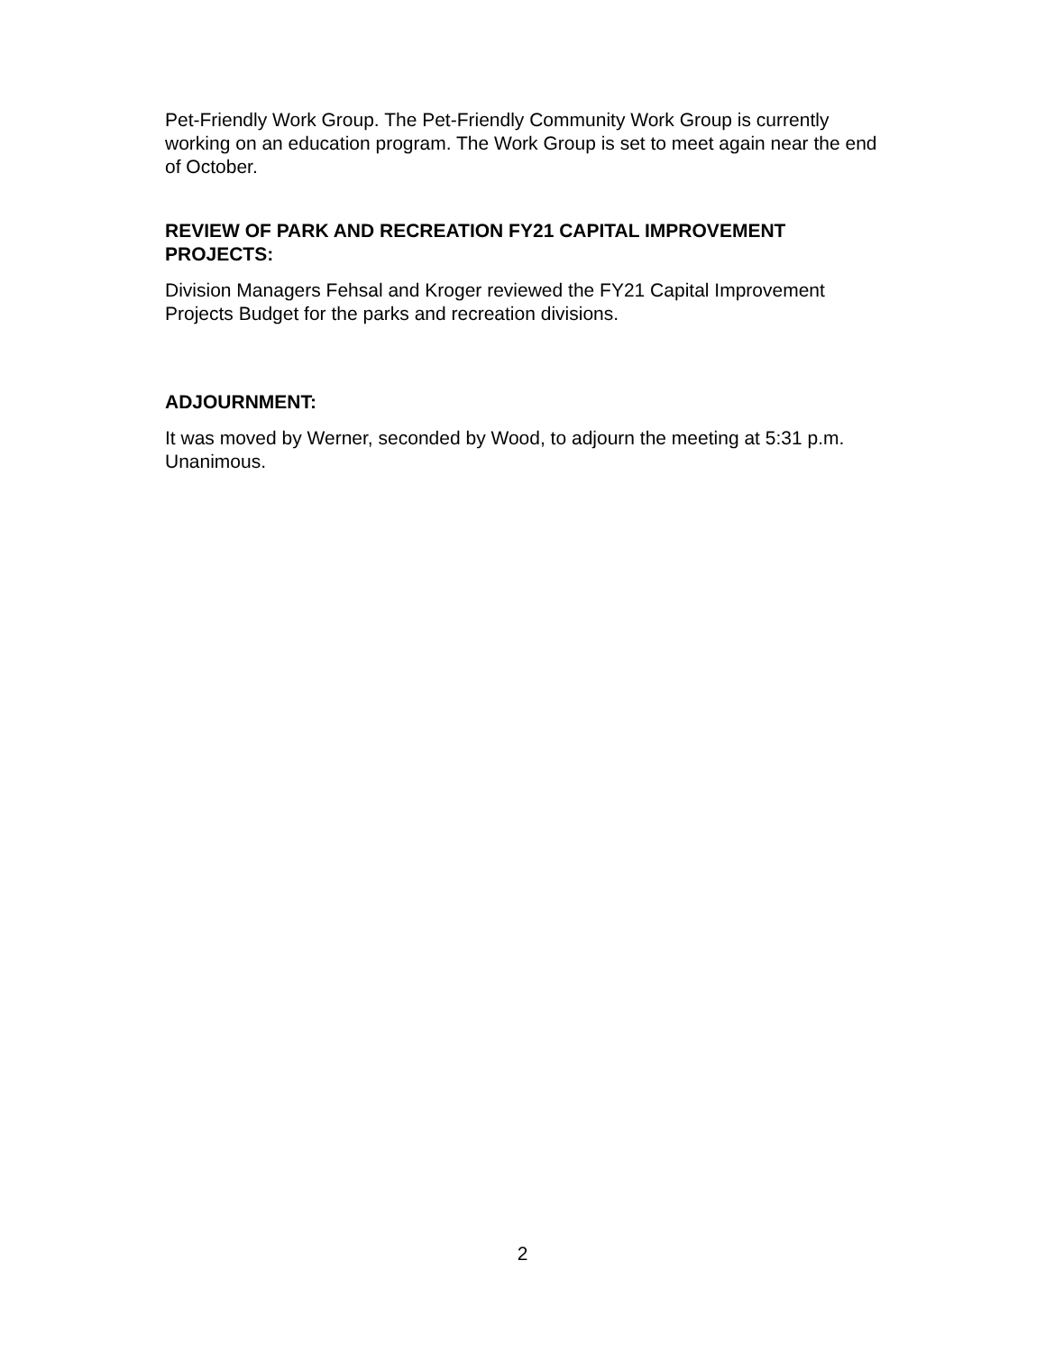Pet-Friendly Work Group. The Pet-Friendly Community Work Group is currently working on an education program. The Work Group is set to meet again near the end of October.
REVIEW OF PARK AND RECREATION FY21 CAPITAL IMPROVEMENT PROJECTS:
Division Managers Fehsal and Kroger reviewed the FY21 Capital Improvement Projects Budget for the parks and recreation divisions.
ADJOURNMENT:
It was moved by Werner, seconded by Wood, to adjourn the meeting at 5:31 p.m. Unanimous.
2